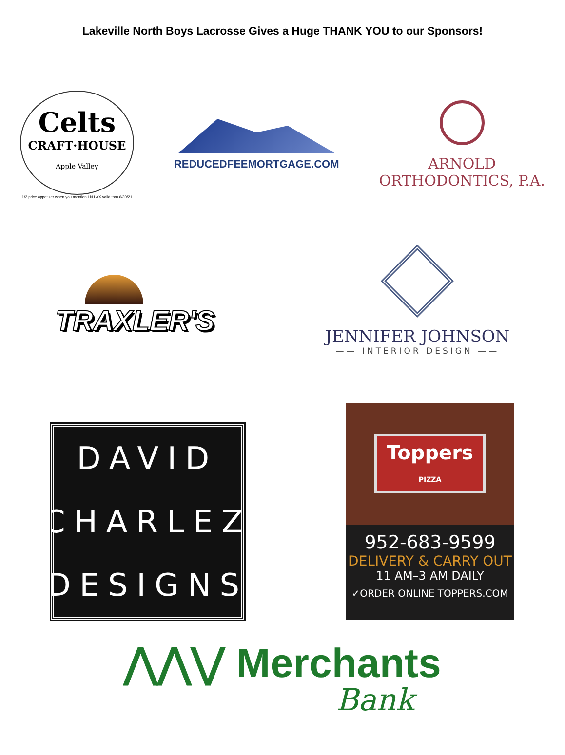Lakeville North Boys Lacrosse Gives a Huge THANK YOU to our Sponsors!
Celts
CRAFT·HOUSE
Apple Valley
1/2 price appetizer when you mention LN LAX valid thru 6/30/21
REDUCEDFEEMORTGAGE.COM
ARNOLD
ORTHODONTICS, P.A.
TRAXLER'S
JENNIFER JOHNSON
—— INTERIOR DESIGN ——
DAVID
CHARLEZ
DESIGNS
Toppers
PIZZA
952-683-9599
DELIVERY & CARRY OUT
11 AM–3 AM DAILY
✓ORDER ONLINE TOPPERS.COM
⋀⋀⋁ Merchants
Bank